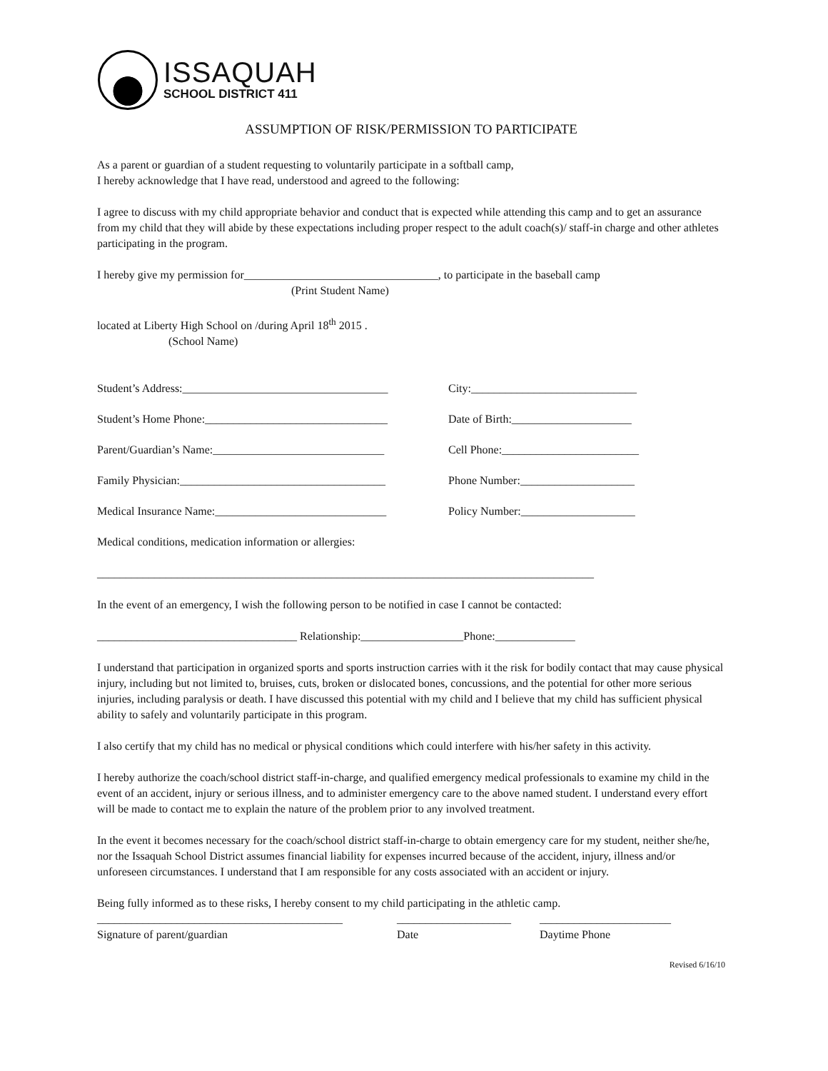ISSAQUAH
SCHOOL DISTRICT 411
ASSUMPTION OF RISK/PERMISSION TO PARTICIPATE
As a parent or guardian of a student requesting to voluntarily participate in a softball camp,
I hereby acknowledge that I have read, understood and agreed to the following:
I agree to discuss with my child appropriate behavior and conduct that is expected while attending this camp and to get an assurance from my child that they will abide by these expectations including proper respect to the adult coach(s)/ staff-in charge and other athletes participating in the program.
I hereby give my permission for__________________________________, to participate in the baseball camp
(Print Student Name)
located at Liberty High School on /during April 18<sup>th</sup> 2015 .
(School Name)
Student’s Address:____________________________________ City:_____________________________
Student’s Home Phone:________________________________ Date of Birth:_____________________
Parent/Guardian’s Name:______________________________ Cell Phone:________________________
Family Physician:____________________________________ Phone Number:____________________
Medical Insurance Name:______________________________ Policy Number:____________________
Medical conditions, medication information or allergies:
_______________________________________________________________________________________
In the event of an emergency, I wish the following person to be notified in case I cannot be contacted:
___________________________________ Relationship:__________________Phone:______________
I understand that participation in organized sports and sports instruction carries with it the risk for bodily contact that may cause physical injury, including but not limited to, bruises, cuts, broken or dislocated bones, concussions, and the potential for other more serious injuries, including paralysis or death. I have discussed this potential with my child and I believe that my child has sufficient physical ability to safely and voluntarily participate in this program.
I also certify that my child has no medical or physical conditions which could interfere with his/her safety in this activity.
I hereby authorize the coach/school district staff-in-charge, and qualified emergency medical professionals to examine my child in the event of an accident, injury or serious illness, and to administer emergency care to the above named student. I understand every effort will be made to contact me to explain the nature of the problem prior to any involved treatment.
In the event it becomes necessary for the coach/school district staff-in-charge to obtain emergency care for my student, neither she/he, nor the Issaquah School District assumes financial liability for expenses incurred because of the accident, injury, illness and/or unforeseen circumstances. I understand that I am responsible for any costs associated with an accident or injury.
Being fully informed as to these risks, I hereby consent to my child participating in the athletic camp.
___________________________________________ ____________________ _______________________
Signature of parent/guardian Date Daytime Phone
Revised 6/16/10